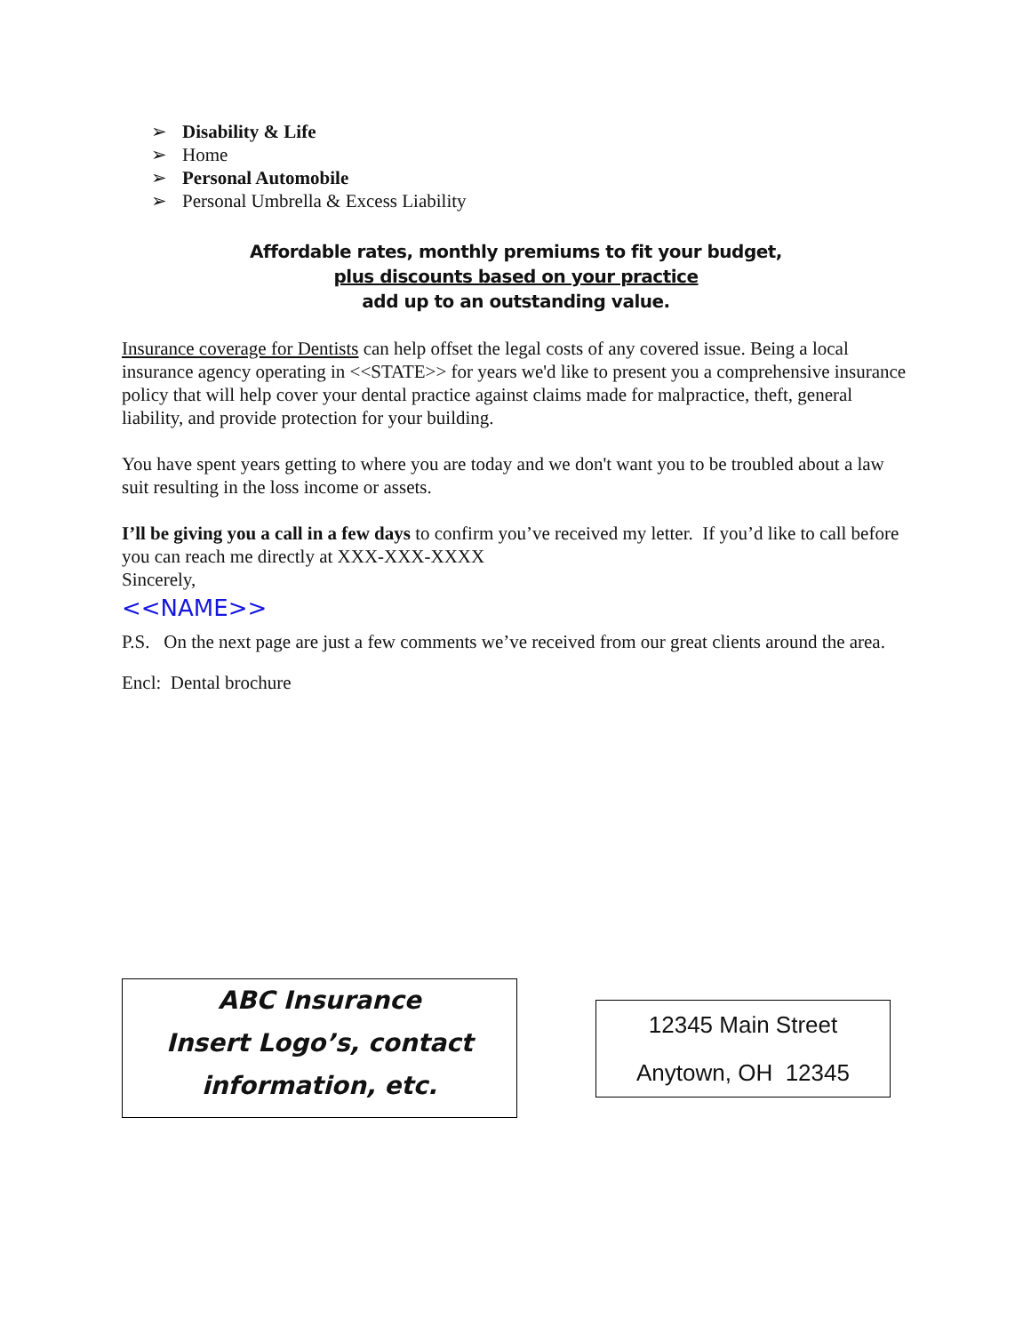➢ Disability & Life
➢ Home
➢ Personal Automobile
➢ Personal Umbrella & Excess Liability
Affordable rates, monthly premiums to fit your budget,
plus discounts based on your practice
add up to an outstanding value.
Insurance coverage for Dentists can help offset the legal costs of any covered issue. Being a local insurance agency operating in <<STATE>> for years we'd like to present you a comprehensive insurance policy that will help cover your dental practice against claims made for malpractice, theft, general liability, and provide protection for your building.
You have spent years getting to where you are today and we don't want you to be troubled about a law suit resulting in the loss income or assets.
I’ll be giving you a call in a few days to confirm you’ve received my letter. If you’d like to call before you can reach me directly at XXX-XXX-XXXX
Sincerely,
<<NAME>>
P.S. On the next page are just a few comments we’ve received from our great clients around the area.
Encl: Dental brochure
ABC Insurance
Insert Logo’s, contact
information, etc.
12345 Main Street
Anytown, OH 12345